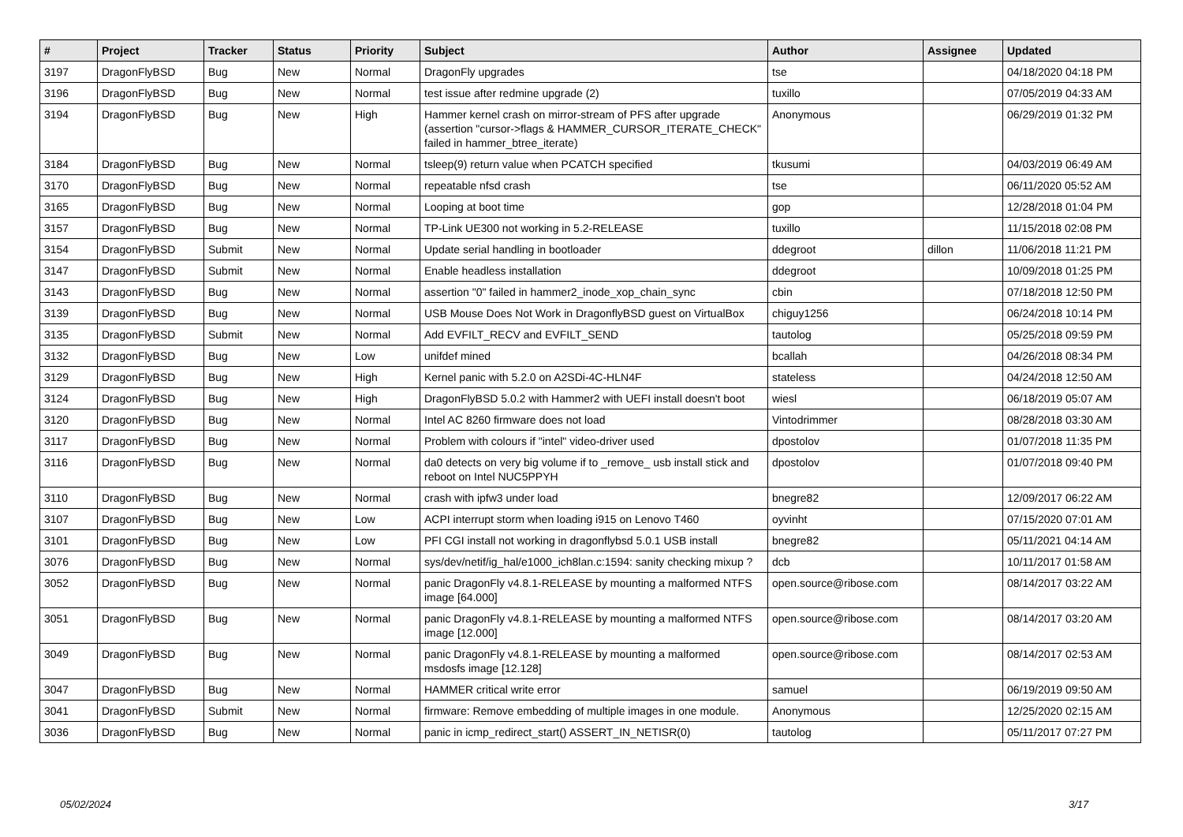| # | Project | Tracker | Status | Priority | Subject | Author | Assignee | Updated |
| --- | --- | --- | --- | --- | --- | --- | --- | --- |
| 3197 | DragonFlyBSD | Bug | New | Normal | DragonFly upgrades | tse | | 04/18/2020 04:18 PM |
| 3196 | DragonFlyBSD | Bug | New | Normal | test issue after redmine upgrade (2) | tuxillo | | 07/05/2019 04:33 AM |
| 3194 | DragonFlyBSD | Bug | New | High | Hammer kernel crash on mirror-stream of PFS after upgrade (assertion "cursor->flags & HAMMER_CURSOR_ITERATE_CHECK" failed in hammer_btree_iterate) | Anonymous | | 06/29/2019 01:32 PM |
| 3184 | DragonFlyBSD | Bug | New | Normal | tsleep(9) return value when PCATCH specified | tkusumi | | 04/03/2019 06:49 AM |
| 3170 | DragonFlyBSD | Bug | New | Normal | repeatable nfsd crash | tse | | 06/11/2020 05:52 AM |
| 3165 | DragonFlyBSD | Bug | New | Normal | Looping at boot time | gop | | 12/28/2018 01:04 PM |
| 3157 | DragonFlyBSD | Bug | New | Normal | TP-Link UE300 not working in 5.2-RELEASE | tuxillo | | 11/15/2018 02:08 PM |
| 3154 | DragonFlyBSD | Submit | New | Normal | Update serial handling in bootloader | ddegroot | dillon | 11/06/2018 11:21 PM |
| 3147 | DragonFlyBSD | Submit | New | Normal | Enable headless installation | ddegroot | | 10/09/2018 01:25 PM |
| 3143 | DragonFlyBSD | Bug | New | Normal | assertion "0" failed in hammer2_inode_xop_chain_sync | cbin | | 07/18/2018 12:50 PM |
| 3139 | DragonFlyBSD | Bug | New | Normal | USB Mouse Does Not Work in DragonflyBSD guest on VirtualBox | chiguy1256 | | 06/24/2018 10:14 PM |
| 3135 | DragonFlyBSD | Submit | New | Normal | Add EVFILT_RECV and EVFILT_SEND | tautolog | | 05/25/2018 09:59 PM |
| 3132 | DragonFlyBSD | Bug | New | Low | unifdef mined | bcallah | | 04/26/2018 08:34 PM |
| 3129 | DragonFlyBSD | Bug | New | High | Kernel panic with 5.2.0 on A2SDi-4C-HLN4F | stateless | | 04/24/2018 12:50 AM |
| 3124 | DragonFlyBSD | Bug | New | High | DragonFlyBSD 5.0.2 with Hammer2 with UEFI install doesn't boot | wiesl | | 06/18/2019 05:07 AM |
| 3120 | DragonFlyBSD | Bug | New | Normal | Intel AC 8260 firmware does not load | Vintodrimmer | | 08/28/2018 03:30 AM |
| 3117 | DragonFlyBSD | Bug | New | Normal | Problem with colours if "intel" video-driver used | dpostolov | | 01/07/2018 11:35 PM |
| 3116 | DragonFlyBSD | Bug | New | Normal | da0 detects on very big volume if to _remove_ usb install stick and reboot on Intel NUC5PPYH | dpostolov | | 01/07/2018 09:40 PM |
| 3110 | DragonFlyBSD | Bug | New | Normal | crash with ipfw3 under load | bnegre82 | | 12/09/2017 06:22 AM |
| 3107 | DragonFlyBSD | Bug | New | Low | ACPI interrupt storm when loading i915 on Lenovo T460 | oyvinht | | 07/15/2020 07:01 AM |
| 3101 | DragonFlyBSD | Bug | New | Low | PFI CGI install not working in dragonflybsd 5.0.1 USB install | bnegre82 | | 05/11/2021 04:14 AM |
| 3076 | DragonFlyBSD | Bug | New | Normal | sys/dev/netif/ig_hal/e1000_ich8lan.c:1594: sanity checking mixup ? | dcb | | 10/11/2017 01:58 AM |
| 3052 | DragonFlyBSD | Bug | New | Normal | panic DragonFly v4.8.1-RELEASE by mounting a malformed NTFS image [64.000] | open.source@ribose.com | | 08/14/2017 03:22 AM |
| 3051 | DragonFlyBSD | Bug | New | Normal | panic DragonFly v4.8.1-RELEASE by mounting a malformed NTFS image [12.000] | open.source@ribose.com | | 08/14/2017 03:20 AM |
| 3049 | DragonFlyBSD | Bug | New | Normal | panic DragonFly v4.8.1-RELEASE by mounting a malformed msdosfs image [12.128] | open.source@ribose.com | | 08/14/2017 02:53 AM |
| 3047 | DragonFlyBSD | Bug | New | Normal | HAMMER critical write error | samuel | | 06/19/2019 09:50 AM |
| 3041 | DragonFlyBSD | Submit | New | Normal | firmware: Remove embedding of multiple images in one module. | Anonymous | | 12/25/2020 02:15 AM |
| 3036 | DragonFlyBSD | Bug | New | Normal | panic in icmp_redirect_start() ASSERT_IN_NETISR(0) | tautolog | | 05/11/2017 07:27 PM |
05/02/2024 3/17